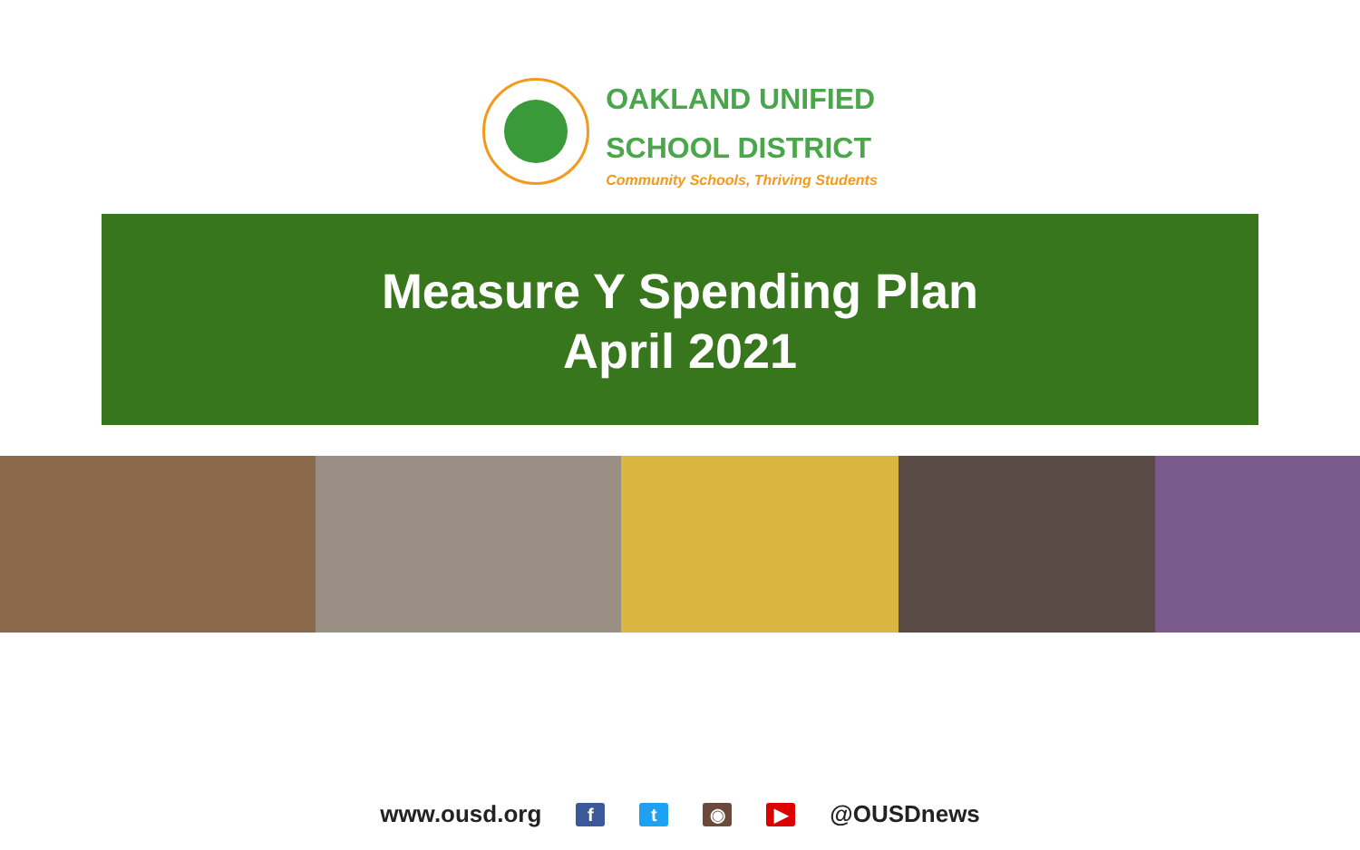OAKLAND UNIFIED
SCHOOL DISTRICT
Community Schools, Thriving Students
Measure Y Spending Plan
April 2021
www.ousd.org ft ◉ ▶ @OUSDnews